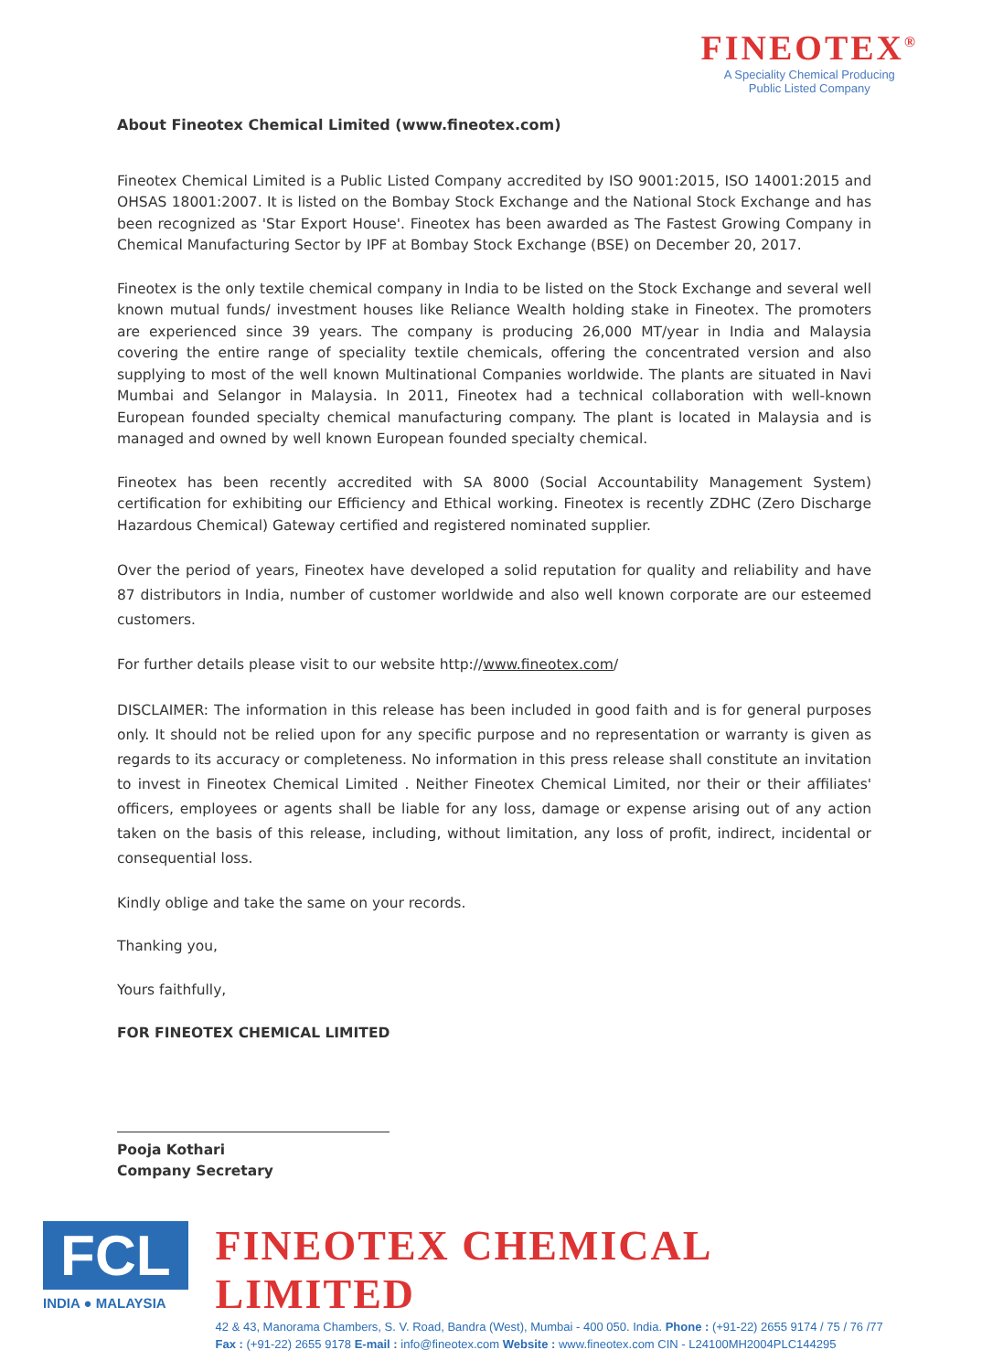FINEOTEX<sup>®</sup>
A Speciality Chemical Producing
Public Listed Company
About Fineotex Chemical Limited (www.fineotex.com)
Fineotex Chemical Limited is a Public Listed Company accredited by ISO 9001:2015, ISO 14001:2015 and OHSAS 18001:2007. It is listed on the Bombay Stock Exchange and the National Stock Exchange and has been recognized as 'Star Export House'. Fineotex has been awarded as The Fastest Growing Company in Chemical Manufacturing Sector by IPF at Bombay Stock Exchange (BSE) on December 20, 2017.
Fineotex is the only textile chemical company in India to be listed on the Stock Exchange and several well known mutual funds/ investment houses like Reliance Wealth holding stake in Fineotex. The promoters are experienced since 39 years. The company is producing 26,000 MT/year in India and Malaysia covering the entire range of speciality textile chemicals, offering the concentrated version and also supplying to most of the well known Multinational Companies worldwide. The plants are situated in Navi Mumbai and Selangor in Malaysia. In 2011, Fineotex had a technical collaboration with well-known European founded specialty chemical manufacturing company. The plant is located in Malaysia and is managed and owned by well known European founded specialty chemical.
Fineotex has been recently accredited with SA 8000 (Social Accountability Management System) certification for exhibiting our Efficiency and Ethical working. Fineotex is recently ZDHC (Zero Discharge Hazardous Chemical) Gateway certified and registered nominated supplier.
Over the period of years, Fineotex have developed a solid reputation for quality and reliability and have 87 distributors in India, number of customer worldwide and also well known corporate are our esteemed customers.
For further details please visit to our website http://www.fineotex.com/
DISCLAIMER: The information in this release has been included in good faith and is for general purposes only. It should not be relied upon for any specific purpose and no representation or warranty is given as regards to its accuracy or completeness. No information in this press release shall constitute an invitation to invest in Fineotex Chemical Limited . Neither Fineotex Chemical Limited, nor their or their affiliates' officers, employees or agents shall be liable for any loss, damage or expense arising out of any action taken on the basis of this release, including, without limitation, any loss of profit, indirect, incidental or consequential loss.
Kindly oblige and take the same on your records.
Thanking you,
Yours faithfully,
FOR FINEOTEX CHEMICAL LIMITED
Pooja Kothari
Company Secretary
FCL
INDIA ● MALAYSIA
FINEOTEX CHEMICAL LIMITED
42 & 43, Manorama Chambers, S. V. Road, Bandra (West), Mumbai - 400 050. India. Phone : (+91-22) 2655 9174 / 75 / 76 /77
Fax : (+91-22) 2655 9178 E-mail : info@fineotex.com Website : www.fineotex.com CIN - L24100MH2004PLC144295